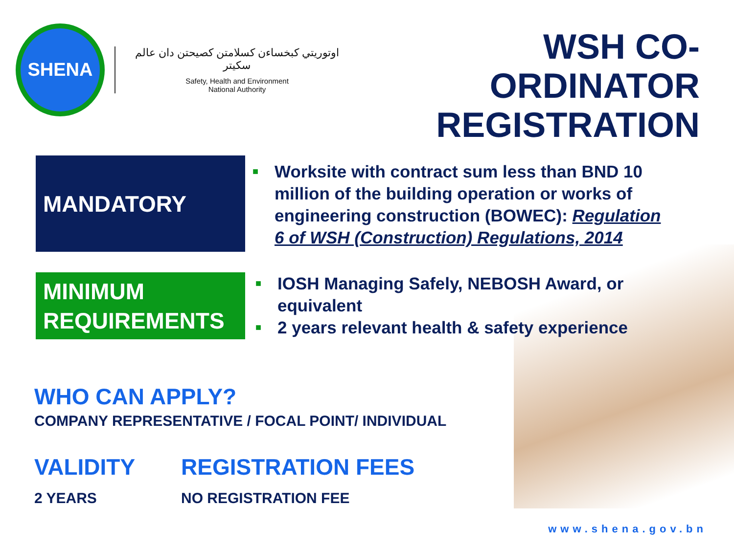SHENA
اوتوريتي كبخساءن كسلامتن كصيحتن دان عالم سكيتر
Safety, Health and Environment
National Authority
WSH CO-ORDINATOR
REGISTRATION
MANDATORY
■ Worksite with contract sum less than BND 10 million of the building operation or works of engineering construction (BOWEC): Regulation 6 of WSH (Construction) Regulations, 2014
MINIMUM
REQUIREMENTS
■ IOSH Managing Safely, NEBOSH Award, or equivalent
■ 2 years relevant health & safety experience
WHO CAN APPLY?
COMPANY REPRESENTATIVE / FOCAL POINT/ INDIVIDUAL
VALIDITY
2 YEARS
REGISTRATION FEES
NO REGISTRATION FEE
www.shena.gov.bn